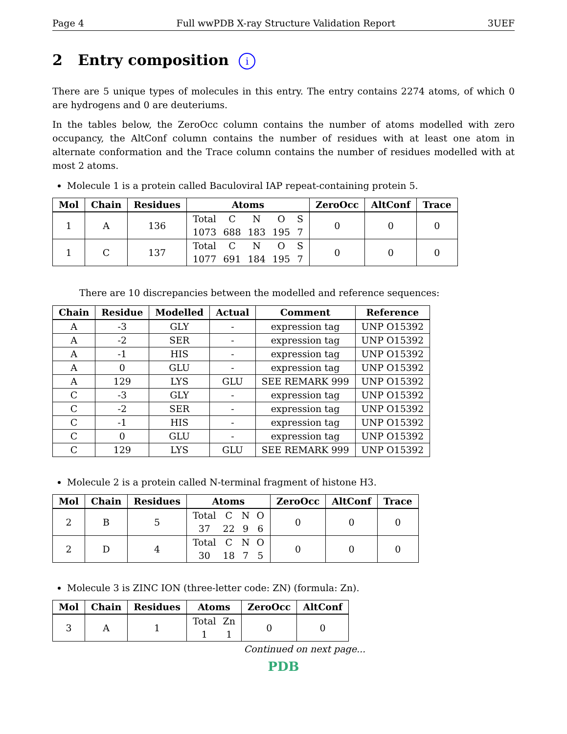Page 4 Full wwPDB X-ray Structure Validation Report 3UEF
2 Entry composition i
There are 5 unique types of molecules in this entry. The entry contains 2274 atoms, of which 0 are hydrogens and 0 are deuteriums.
In the tables below, the ZeroOcc column contains the number of atoms modelled with zero occupancy, the AltConf column contains the number of residues with at least one atom in alternate conformation and the Trace column contains the number of residues modelled with at most 2 atoms.
Molecule 1 is a protein called Baculoviral IAP repeat-containing protein 5.
| Mol | Chain | Residues | Atoms | ZeroOcc | AltConf | Trace |
| --- | --- | --- | --- | --- | --- | --- |
| 1 | A | 136 | Total 1073 C 688 N 183 O 195 S 7 | 0 | 0 | 0 |
| 1 | C | 137 | Total 1077 C 691 N 184 O 195 S 7 | 0 | 0 | 0 |
There are 10 discrepancies between the modelled and reference sequences:
| Chain | Residue | Modelled | Actual | Comment | Reference |
| --- | --- | --- | --- | --- | --- |
| A | -3 | GLY | - | expression tag | UNP O15392 |
| A | -2 | SER | - | expression tag | UNP O15392 |
| A | -1 | HIS | - | expression tag | UNP O15392 |
| A | 0 | GLU | - | expression tag | UNP O15392 |
| A | 129 | LYS | GLU | SEE REMARK 999 | UNP O15392 |
| C | -3 | GLY | - | expression tag | UNP O15392 |
| C | -2 | SER | - | expression tag | UNP O15392 |
| C | -1 | HIS | - | expression tag | UNP O15392 |
| C | 0 | GLU | - | expression tag | UNP O15392 |
| C | 129 | LYS | GLU | SEE REMARK 999 | UNP O15392 |
Molecule 2 is a protein called N-terminal fragment of histone H3.
| Mol | Chain | Residues | Atoms | ZeroOcc | AltConf | Trace |
| --- | --- | --- | --- | --- | --- | --- |
| 2 | B | 5 | Total 37 C 22 N 9 O 6 | 0 | 0 | 0 |
| 2 | D | 4 | Total 30 C 18 N 7 O 5 | 0 | 0 | 0 |
Molecule 3 is ZINC ION (three-letter code: ZN) (formula: Zn).
| Mol | Chain | Residues | Atoms | ZeroOcc | AltConf |
| --- | --- | --- | --- | --- | --- |
| 3 | A | 1 | Total 1 Zn 1 | 0 | 0 |
Continued on next page...
PDB